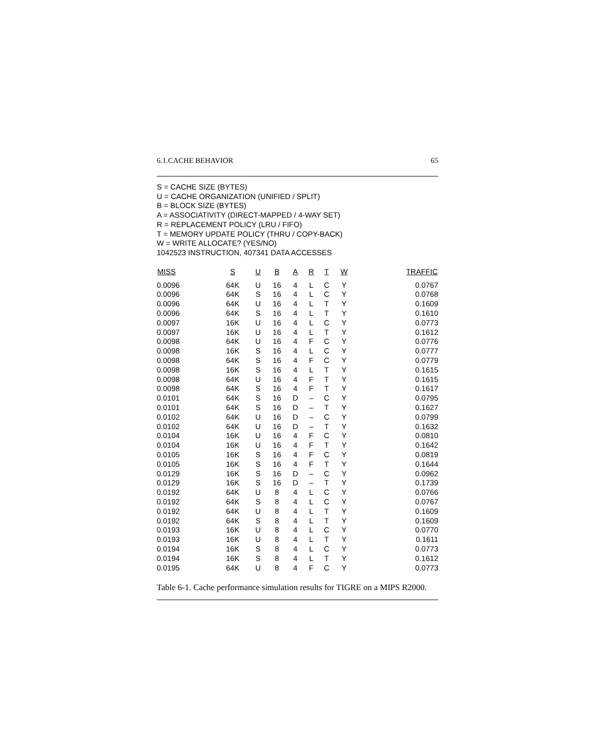6.1.CACHE BEHAVIOR 65
S = CACHE SIZE (BYTES)
U = CACHE ORGANIZATION (UNIFIED / SPLIT)
B = BLOCK SIZE (BYTES)
A = ASSOCIATIVITY (DIRECT-MAPPED / 4-WAY SET)
R = REPLACEMENT POLICY (LRU / FIFO)
T = MEMORY UPDATE POLICY (THRU / COPY-BACK)
W = WRITE ALLOCATE? (YES/NO)
1042523 INSTRUCTION, 407341 DATA ACCESSES
| MISS | S | U | B | A | R | T | W | TRAFFIC |
| --- | --- | --- | --- | --- | --- | --- | --- | --- |
| 0.0096 | 64K | U | 16 | 4 | L | C | Y | 0.0767 |
| 0.0096 | 64K | S | 16 | 4 | L | C | Y | 0.0768 |
| 0.0096 | 64K | U | 16 | 4 | L | T | Y | 0.1609 |
| 0.0096 | 64K | S | 16 | 4 | L | T | Y | 0.1610 |
| 0.0097 | 16K | U | 16 | 4 | L | C | Y | 0.0773 |
| 0.0097 | 16K | U | 16 | 4 | L | T | Y | 0.1612 |
| 0.0098 | 64K | U | 16 | 4 | F | C | Y | 0.0776 |
| 0.0098 | 16K | S | 16 | 4 | L | C | Y | 0.0777 |
| 0.0098 | 64K | S | 16 | 4 | F | C | Y | 0.0779 |
| 0.0098 | 16K | S | 16 | 4 | L | T | Y | 0.1615 |
| 0.0098 | 64K | U | 16 | 4 | F | T | Y | 0.1615 |
| 0.0098 | 64K | S | 16 | 4 | F | T | Y | 0.1617 |
| 0.0101 | 64K | S | 16 | D | – | C | Y | 0.0795 |
| 0.0101 | 64K | S | 16 | D | – | T | Y | 0.1627 |
| 0.0102 | 64K | U | 16 | D | – | C | Y | 0.0799 |
| 0.0102 | 64K | U | 16 | D | – | T | Y | 0.1632 |
| 0.0104 | 16K | U | 16 | 4 | F | C | Y | 0.0810 |
| 0.0104 | 16K | U | 16 | 4 | F | T | Y | 0.1642 |
| 0.0105 | 16K | S | 16 | 4 | F | C | Y | 0.0819 |
| 0.0105 | 16K | S | 16 | 4 | F | T | Y | 0.1644 |
| 0.0129 | 16K | S | 16 | D | – | C | Y | 0.0962 |
| 0.0129 | 16K | S | 16 | D | – | T | Y | 0.1739 |
| 0.0192 | 64K | U | 8 | 4 | L | C | Y | 0.0766 |
| 0.0192 | 64K | S | 8 | 4 | L | C | Y | 0.0767 |
| 0.0192 | 64K | U | 8 | 4 | L | T | Y | 0.1609 |
| 0.0192 | 64K | S | 8 | 4 | L | T | Y | 0.1609 |
| 0.0193 | 16K | U | 8 | 4 | L | C | Y | 0.0770 |
| 0.0193 | 16K | U | 8 | 4 | L | T | Y | 0.1611 |
| 0.0194 | 16K | S | 8 | 4 | L | C | Y | 0.0773 |
| 0.0194 | 16K | S | 8 | 4 | L | T | Y | 0.1612 |
| 0.0195 | 64K | U | 8 | 4 | F | C | Y | 0.0773 |
Table 6-1. Cache performance simulation results for TIGRE on a MIPS R2000.